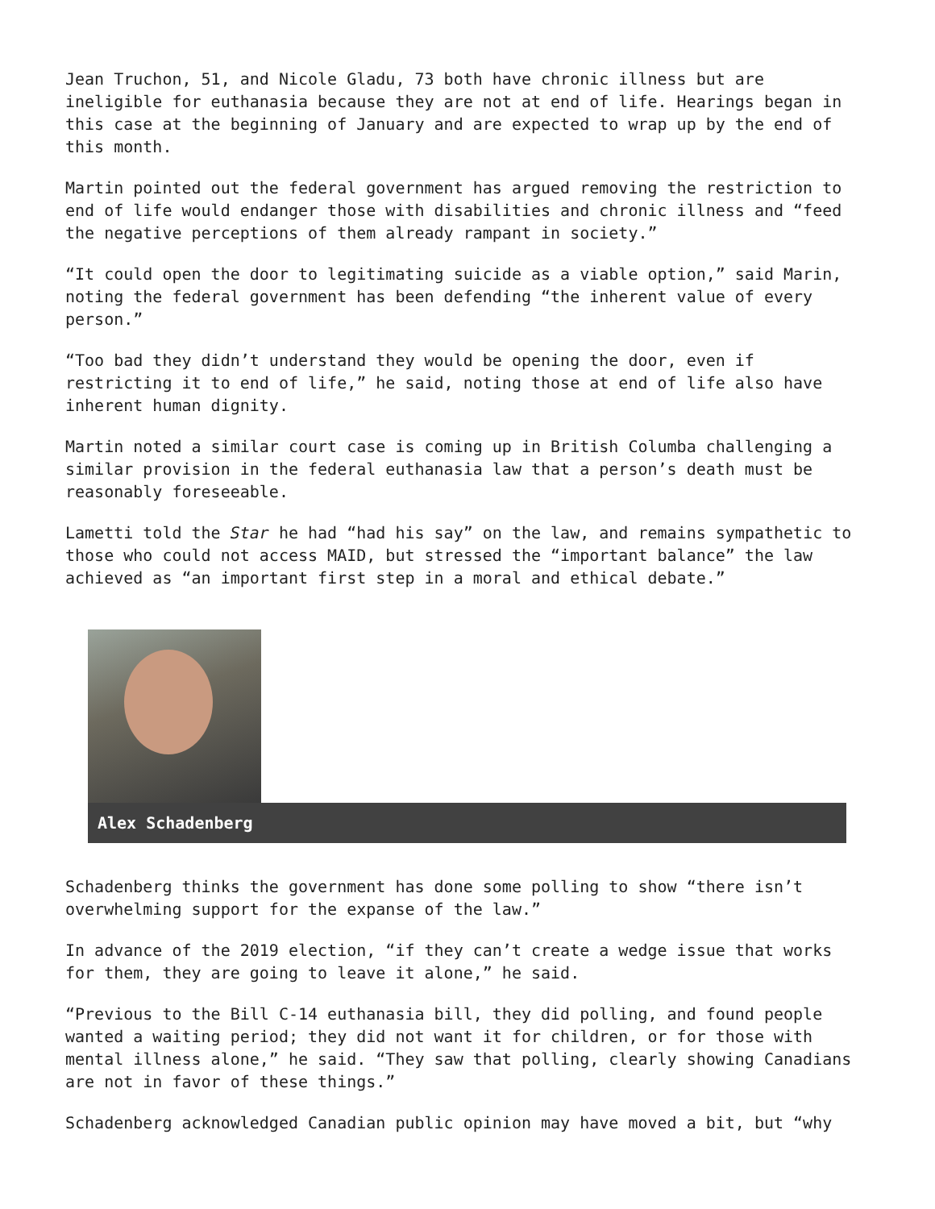Jean Truchon, 51, and Nicole Gladu, 73 both have chronic illness but are ineligible for euthanasia because they are not at end of life. Hearings began in this case at the beginning of January and are expected to wrap up by the end of this month.
Martin pointed out the federal government has argued removing the restriction to end of life would endanger those with disabilities and chronic illness and “feed the negative perceptions of them already rampant in society.”
“It could open the door to legitimating suicide as a viable option,” said Marin, noting the federal government has been defending “the inherent value of every person.”
“Too bad they didn’t understand they would be opening the door, even if restricting it to end of life,” he said, noting those at end of life also have inherent human dignity.
Martin noted a similar court case is coming up in British Columba challenging a similar provision in the federal euthanasia law that a person’s death must be reasonably foreseeable.
Lametti told the Star he had “had his say” on the law, and remains sympathetic to those who could not access MAID, but stressed the “important balance” the law achieved as “an important first step in a moral and ethical debate.”
Alex Schadenberg
Schadenberg thinks the government has done some polling to show “there isn’t overwhelming support for the expanse of the law.”
In advance of the 2019 election, “if they can’t create a wedge issue that works for them, they are going to leave it alone,” he said.
“Previous to the Bill C-14 euthanasia bill, they did polling, and found people wanted a waiting period; they did not want it for children, or for those with mental illness alone,” he said. “They saw that polling, clearly showing Canadians are not in favor of these things.”
Schadenberg acknowledged Canadian public opinion may have moved a bit, but “why